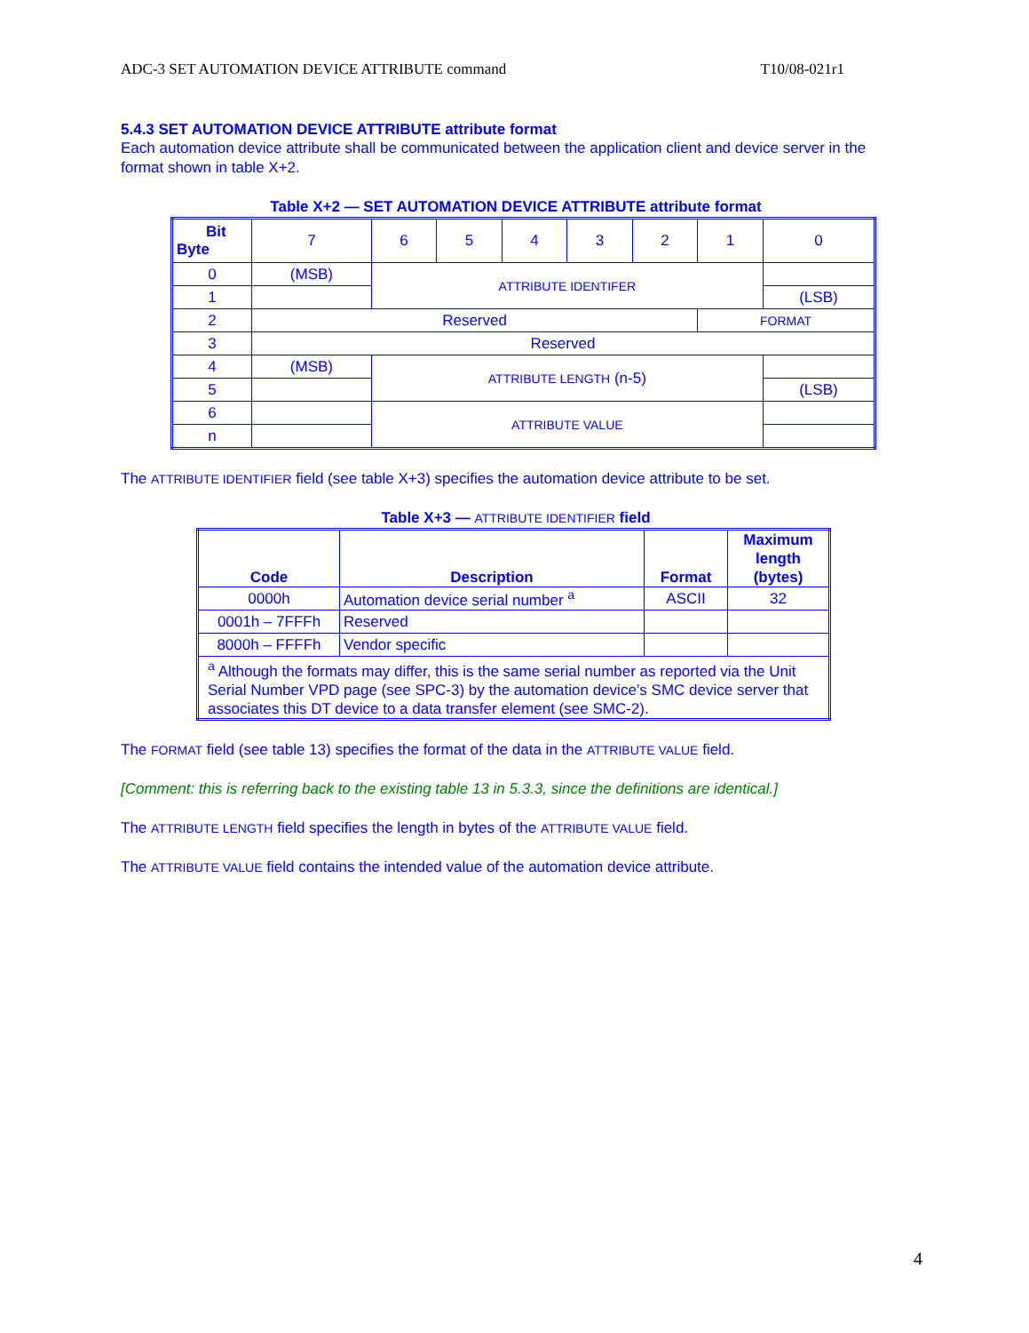ADC-3 SET AUTOMATION DEVICE ATTRIBUTE command T10/08-021r1
5.4.3 SET AUTOMATION DEVICE ATTRIBUTE attribute format
Each automation device attribute shall be communicated between the application client and device server in the format shown in table X+2.
Table X+2 — SET AUTOMATION DEVICE ATTRIBUTE attribute format
| Bit Byte | 7 | 6 | 5 | 4 | 3 | 2 | 1 | 0 |
| --- | --- | --- | --- | --- | --- | --- | --- | --- |
| 0 | (MSB) | ATTRIBUTE IDENTIFER | | | | | | |
| 1 | | | | | | | | (LSB) |
| 2 | Reserved | | | | | | FORMAT | |
| 3 | Reserved | | | | | | | |
| 4 | (MSB) | ATTRIBUTE LENGTH (n-5) | | | | | | |
| 5 | | | | | | | | (LSB) |
| 6 | | ATTRIBUTE VALUE | | | | | | |
| n | | | | | | | | |
The ATTRIBUTE IDENTIFIER field (see table X+3) specifies the automation device attribute to be set.
Table X+3 — ATTRIBUTE IDENTIFIER field
| Code | Description | Format | Maximum length (bytes) |
| --- | --- | --- | --- |
| 0000h | Automation device serial number <sup>a</sup> | ASCII | 32 |
| 0001h – 7FFFh | Reserved | | |
| 8000h – FFFFh | Vendor specific | | |
| <sup>a</sup> Although the formats may differ, this is the same serial number as reported via the Unit Serial Number VPD page (see SPC-3) by the automation device’s SMC device server that associates this DT device to a data transfer element (see SMC-2). | | | |
The FORMAT field (see table 13) specifies the format of the data in the ATTRIBUTE VALUE field.
[Comment: this is referring back to the existing table 13 in 5.3.3, since the definitions are identical.]
The ATTRIBUTE LENGTH field specifies the length in bytes of the ATTRIBUTE VALUE field.
The ATTRIBUTE VALUE field contains the intended value of the automation device attribute.
4